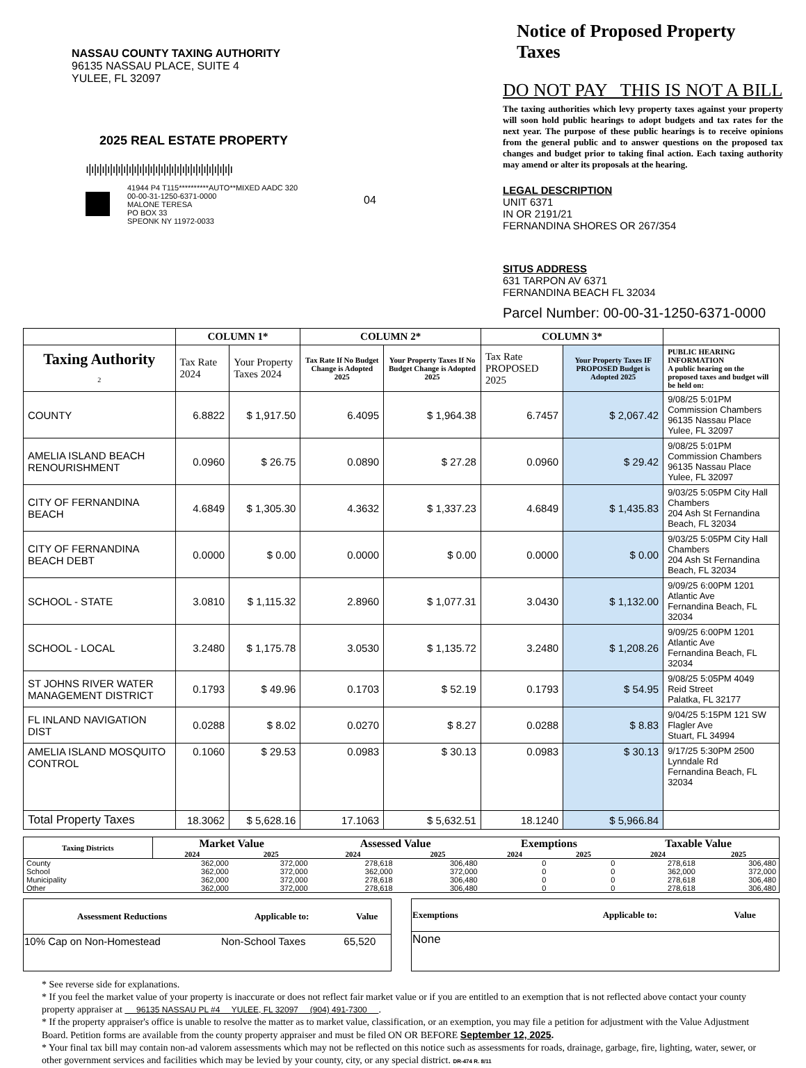NASSAU COUNTY TAXING AUTHORITY
96135 NASSAU PLACE, SUITE 4
YULEE, FL 32097
2025 REAL ESTATE PROPERTY
ı|ı|ı|ı|ı|ı|ı|ı|ı|ı|ı|ı|ı|ı|ı|ı|ı|ı|ı|ı|ı|ı|ı|ı|ı|ı|ı|ı
41944 P4 T115**********AUTO**MIXED AADC 320
00-00-31-1250-6371-0000
MALONE TERESA
PO BOX 33
SPEONK NY 11972-0033
04
Notice of Proposed Property Taxes
DO NOT PAY THIS IS NOT A BILL
The taxing authorities which levy property taxes against your property will soon hold public hearings to adopt budgets and tax rates for the next year. The purpose of these public hearings is to receive opinions from the general public and to answer questions on the proposed tax changes and budget prior to taking final action. Each taxing authority may amend or alter its proposals at the hearing.
LEGAL DESCRIPTION
UNIT 6371
IN OR 2191/21
FERNANDINA SHORES OR 267/354
SITUS ADDRESS
631 TARPON AV 6371
FERNANDINA BEACH FL 32034
Parcel Number: 00-00-31-1250-6371-0000
| | COLUMN 1* | | COLUMN 2* | | COLUMN 3* | | |
| --- | --- | --- | --- | --- | --- | --- | --- |
| Taxing Authority 2 | Tax Rate 2024 | Your Property Taxes 2024 | Tax Rate If No Budget Change is Adopted 2025 | Your Property Taxes If No Budget Change is Adopted 2025 | Tax Rate PROPOSED 2025 | Your Property Taxes IF PROPOSED Budget is Adopted 2025 | PUBLIC HEARING INFORMATION A public hearing on the proposed taxes and budget will be held on: |
| COUNTY | 6.8822 | $ 1,917.50 | 6.4095 | $ 1,964.38 | 6.7457 | $ 2,067.42 | 9/08/25 5:01PM Commission Chambers 96135 Nassau Place Yulee, FL 32097 |
| AMELIA ISLAND BEACH RENOURISHMENT | 0.0960 | $ 26.75 | 0.0890 | $ 27.28 | 0.0960 | $ 29.42 | 9/08/25 5:01PM Commission Chambers 96135 Nassau Place Yulee, FL 32097 |
| CITY OF FERNANDINA BEACH | 4.6849 | $ 1,305.30 | 4.3632 | $ 1,337.23 | 4.6849 | $ 1,435.83 | 9/03/25 5:05PM City Hall Chambers 204 Ash St Fernandina Beach, FL 32034 |
| CITY OF FERNANDINA BEACH DEBT | 0.0000 | $ 0.00 | 0.0000 | $ 0.00 | 0.0000 | $ 0.00 | 9/03/25 5:05PM City Hall Chambers 204 Ash St Fernandina Beach, FL 32034 |
| SCHOOL - STATE | 3.0810 | $ 1,115.32 | 2.8960 | $ 1,077.31 | 3.0430 | $ 1,132.00 | 9/09/25 6:00PM 1201 Atlantic Ave Fernandina Beach, FL 32034 |
| SCHOOL - LOCAL | 3.2480 | $ 1,175.78 | 3.0530 | $ 1,135.72 | 3.2480 | $ 1,208.26 | 9/09/25 6:00PM 1201 Atlantic Ave Fernandina Beach, FL 32034 |
| ST JOHNS RIVER WATER MANAGEMENT DISTRICT | 0.1793 | $ 49.96 | 0.1703 | $ 52.19 | 0.1793 | $ 54.95 | 9/08/25 5:05PM 4049 Reid Street Palatka, FL 32177 |
| FL INLAND NAVIGATION DIST | 0.0288 | $ 8.02 | 0.0270 | $ 8.27 | 0.0288 | $ 8.83 | 9/04/25 5:15PM 121 SW Flagler Ave Stuart, FL 34994 |
| AMELIA ISLAND MOSQUITO CONTROL | 0.1060 | $ 29.53 | 0.0983 | $ 30.13 | 0.0983 | $ 30.13 | 9/17/25 5:30PM 2500 Lynndale Rd Fernandina Beach, FL 32034 |
| Total Property Taxes | 18.3062 | $ 5,628.16 | 17.1063 | $ 5,632.51 | 18.1240 | $ 5,966.84 | |
| Taxing Districts | Market Value | | Assessed Value | | Exemptions | | Taxable Value | |
| --- | --- | --- | --- | --- | --- | --- | --- | --- |
| | 2024 | 2025 | 2024 | 2025 | 2024 | 2025 | 2024 | 2025 |
| County | 362,000 | 372,000 | 278,618 | 306,480 | 0 | 0 | 278,618 | 306,480 |
| School | 362,000 | 372,000 | 362,000 | 372,000 | 0 | 0 | 362,000 | 372,000 |
| Municipality | 362,000 | 372,000 | 278,618 | 306,480 | 0 | 0 | 278,618 | 306,480 |
| Other | 362,000 | 372,000 | 278,618 | 306,480 | 0 | 0 | 278,618 | 306,480 |
| Assessment Reductions | Applicable to: | Value |
| --- | --- | --- |
| 10% Cap on Non-Homestead | Non-School Taxes | 65,520 |
| Exemptions | Applicable to: | Value |
| --- | --- | --- |
| None | | |
* See reverse side for explanations.
* If you feel the market value of your property is inaccurate or does not reflect fair market value or if you are entitled to an exemption that is not reflected above contact your county property appraiser at 96135 NASSAU PL #4 YULEE, FL 32097 (904) 491-7300 .
* If the property appraiser's office is unable to resolve the matter as to market value, classification, or an exemption, you may file a petition for adjustment with the Value Adjustment Board. Petition forms are available from the county property appraiser and must be filed ON OR BEFORE September 12, 2025.
* Your final tax bill may contain non-ad valorem assessments which may not be reflected on this notice such as assessments for roads, drainage, garbage, fire, lighting, water, sewer, or other government services and facilities which may be levied by your county, city, or any special district. DR-474 R. 8/11